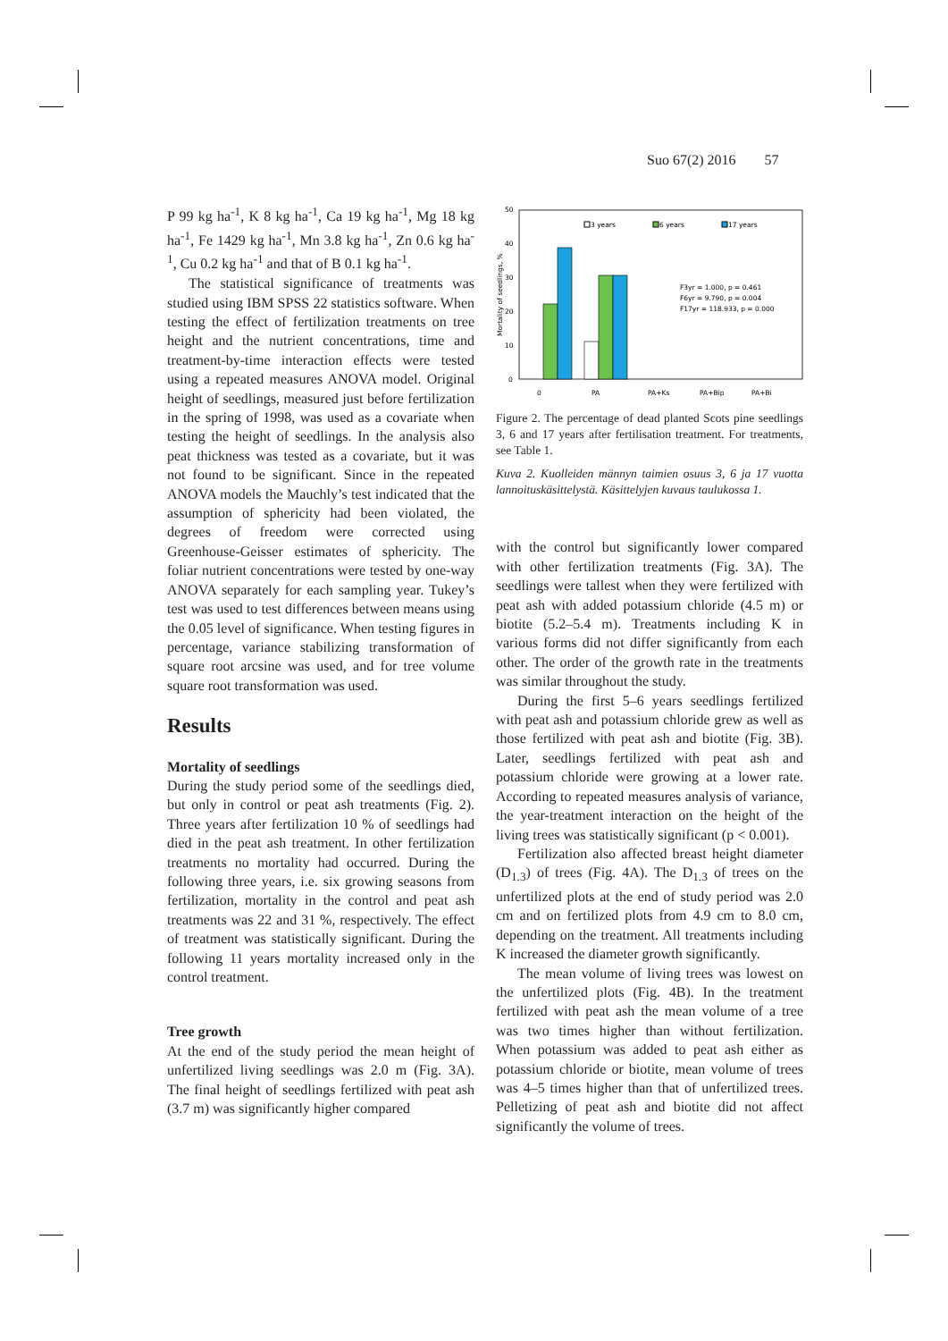Suo 67(2) 2016 57
P 99 kg ha<sup>-1</sup>, K 8 kg ha<sup>-1</sup>, Ca 19 kg ha<sup>-1</sup>, Mg 18 kg ha<sup>-1</sup>, Fe 1429 kg ha<sup>-1</sup>, Mn 3.8 kg ha<sup>-1</sup>, Zn 0.6 kg ha<sup>-1</sup>, Cu 0.2 kg ha<sup>-1</sup> and that of B 0.1 kg ha<sup>-1</sup>.
The statistical significance of treatments was studied using IBM SPSS 22 statistics software. When testing the effect of fertilization treatments on tree height and the nutrient concentrations, time and treatment-by-time interaction effects were tested using a repeated measures ANOVA model. Original height of seedlings, measured just before fertilization in the spring of 1998, was used as a covariate when testing the height of seedlings. In the analysis also peat thickness was tested as a covariate, but it was not found to be significant. Since in the repeated ANOVA models the Mauchly’s test indicated that the assumption of sphericity had been violated, the degrees of freedom were corrected using Greenhouse-Geisser estimates of sphericity. The foliar nutrient concentrations were tested by one-way ANOVA separately for each sampling year. Tukey’s test was used to test differences between means using the 0.05 level of significance. When testing figures in percentage, variance stabilizing transformation of square root arcsine was used, and for tree volume square root transformation was used.
Results
Mortality of seedlings
During the study period some of the seedlings died, but only in control or peat ash treatments (Fig. 2). Three years after fertilization 10 % of seedlings had died in the peat ash treatment. In other fertilization treatments no mortality had occurred. During the following three years, i.e. six growing seasons from fertilization, mortality in the control and peat ash treatments was 22 and 31 %, respectively. The effect of treatment was statistically significant. During the following 11 years mortality increased only in the control treatment.
Tree growth
At the end of the study period the mean height of unfertilized living seedlings was 2.0 m (Fig. 3A). The final height of seedlings fertilized with peat ash (3.7 m) was significantly higher compared
50
40
30
20
10
0
Mortality of seedlings, %
3 years
6 years
17 years
F3yr = 1.000, p = 0.461
F6yr = 9.790, p = 0.004
F17yr = 118.933, p = 0.000
0
PA
PA+Ks
PA+Bip
PA+Bi
Figure 2. The percentage of dead planted Scots pine seedlings 3, 6 and 17 years after fertilisation treatment. For treatments, see Table 1.
Kuva 2. Kuolleiden männyn taimien osuus 3, 6 ja 17 vuotta lannoituskäsittelystä. Käsittelyjen kuvaus taulukossa 1.
with the control but significantly lower compared with other fertilization treatments (Fig. 3A). The seedlings were tallest when they were fertilized with peat ash with added potassium chloride (4.5 m) or biotite (5.2–5.4 m). Treatments including K in various forms did not differ significantly from each other. The order of the growth rate in the treatments was similar throughout the study.
During the first 5–6 years seedlings fertilized with peat ash and potassium chloride grew as well as those fertilized with peat ash and biotite (Fig. 3B). Later, seedlings fertilized with peat ash and potassium chloride were growing at a lower rate. According to repeated measures analysis of variance, the year-treatment interaction on the height of the living trees was statistically significant (p < 0.001).
Fertilization also affected breast height diameter (D<sub>1.3</sub>) of trees (Fig. 4A). The D<sub>1.3</sub> of trees on the unfertilized plots at the end of study period was 2.0 cm and on fertilized plots from 4.9 cm to 8.0 cm, depending on the treatment. All treatments including K increased the diameter growth significantly.
The mean volume of living trees was lowest on the unfertilized plots (Fig. 4B). In the treatment fertilized with peat ash the mean volume of a tree was two times higher than without fertilization. When potassium was added to peat ash either as potassium chloride or biotite, mean volume of trees was 4–5 times higher than that of unfertilized trees. Pelletizing of peat ash and biotite did not affect significantly the volume of trees.